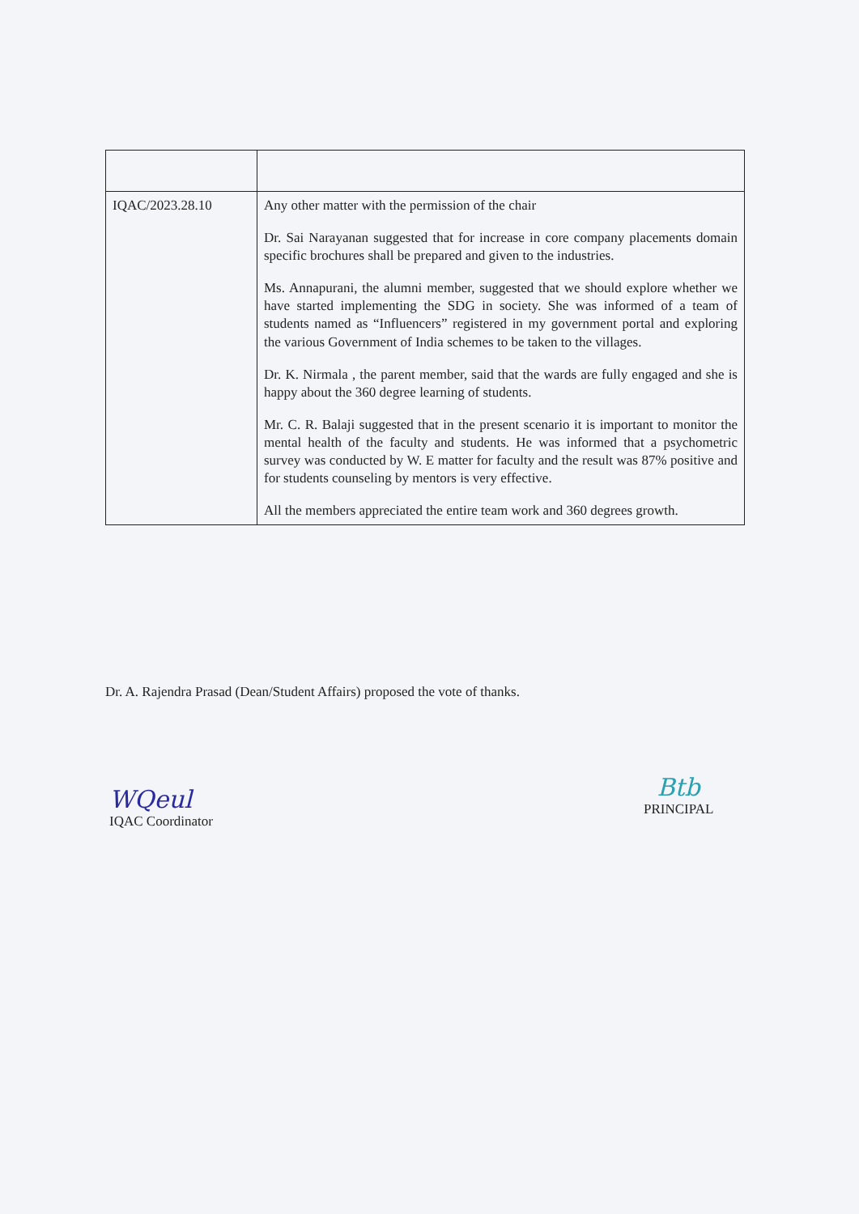| IQAC/2023.28.10 | Any other matter with the permission of the chair Dr. Sai Narayanan suggested that for increase in core company placements domain specific brochures shall be prepared and given to the industries. Ms. Annapurani, the alumni member, suggested that we should explore whether we have started implementing the SDG in society. She was informed of a team of students named as “Influencers” registered in my government portal and exploring the various Government of India schemes to be taken to the villages. Dr. K. Nirmala , the parent member, said that the wards are fully engaged and she is happy about the 360 degree learning of students. Mr. C. R. Balaji suggested that in the present scenario it is important to monitor the mental health of the faculty and students. He was informed that a psychometric survey was conducted by W. E matter for faculty and the result was 87% positive and for students counseling by mentors is very effective. All the members appreciated the entire team work and 360 degrees growth. |
Dr. A. Rajendra Prasad (Dean/Student Affairs) proposed the vote of thanks.
WQeul
IQAC Coordinator
Btb
PRINCIPAL